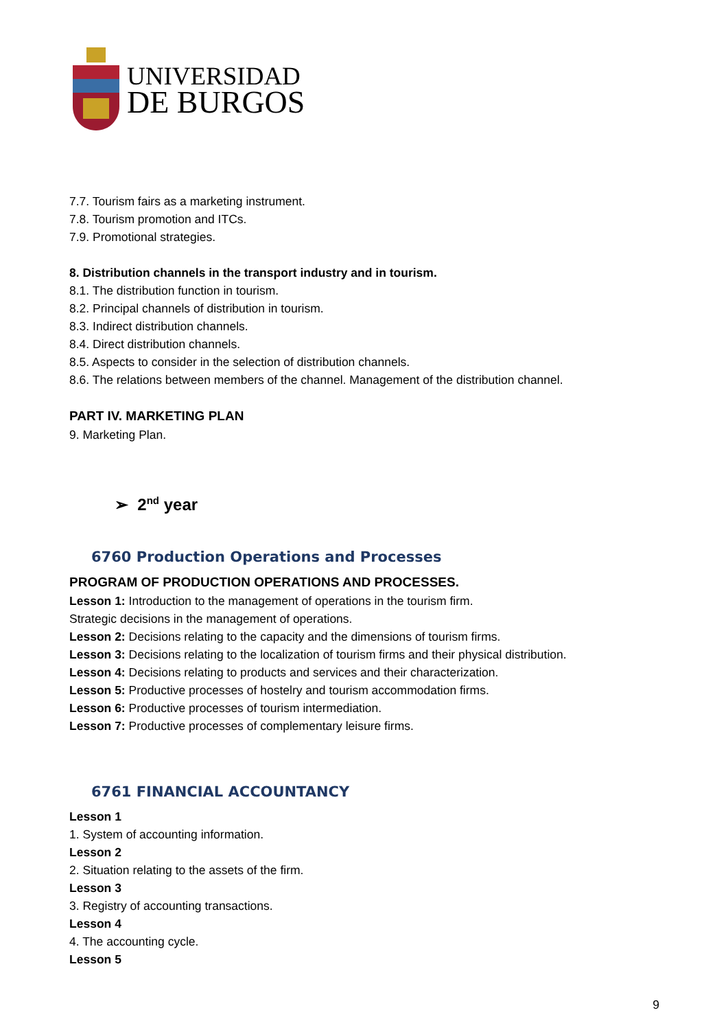UNIVERSIDAD
DE BURGOS
7.7. Tourism fairs as a marketing instrument.
7.8. Tourism promotion and ITCs.
7.9. Promotional strategies.
8. Distribution channels in the transport industry and in tourism.
8.1. The distribution function in tourism.
8.2. Principal channels of distribution in tourism.
8.3. Indirect distribution channels.
8.4. Direct distribution channels.
8.5. Aspects to consider in the selection of distribution channels.
8.6. The relations between members of the channel. Management of the distribution channel.
PART IV. MARKETING PLAN
9. Marketing Plan.
➢ 2<sup>nd</sup> year
6760 Production Operations and Processes
PROGRAM OF PRODUCTION OPERATIONS AND PROCESSES.
Lesson 1: Introduction to the management of operations in the tourism firm.
Strategic decisions in the management of operations.
Lesson 2: Decisions relating to the capacity and the dimensions of tourism firms.
Lesson 3: Decisions relating to the localization of tourism firms and their physical distribution.
Lesson 4: Decisions relating to products and services and their characterization.
Lesson 5: Productive processes of hostelry and tourism accommodation firms.
Lesson 6: Productive processes of tourism intermediation.
Lesson 7: Productive processes of complementary leisure firms.
6761 FINANCIAL ACCOUNTANCY
Lesson 1
1. System of accounting information.
Lesson 2
2. Situation relating to the assets of the firm.
Lesson 3
3. Registry of accounting transactions.
Lesson 4
4. The accounting cycle.
Lesson 5
9